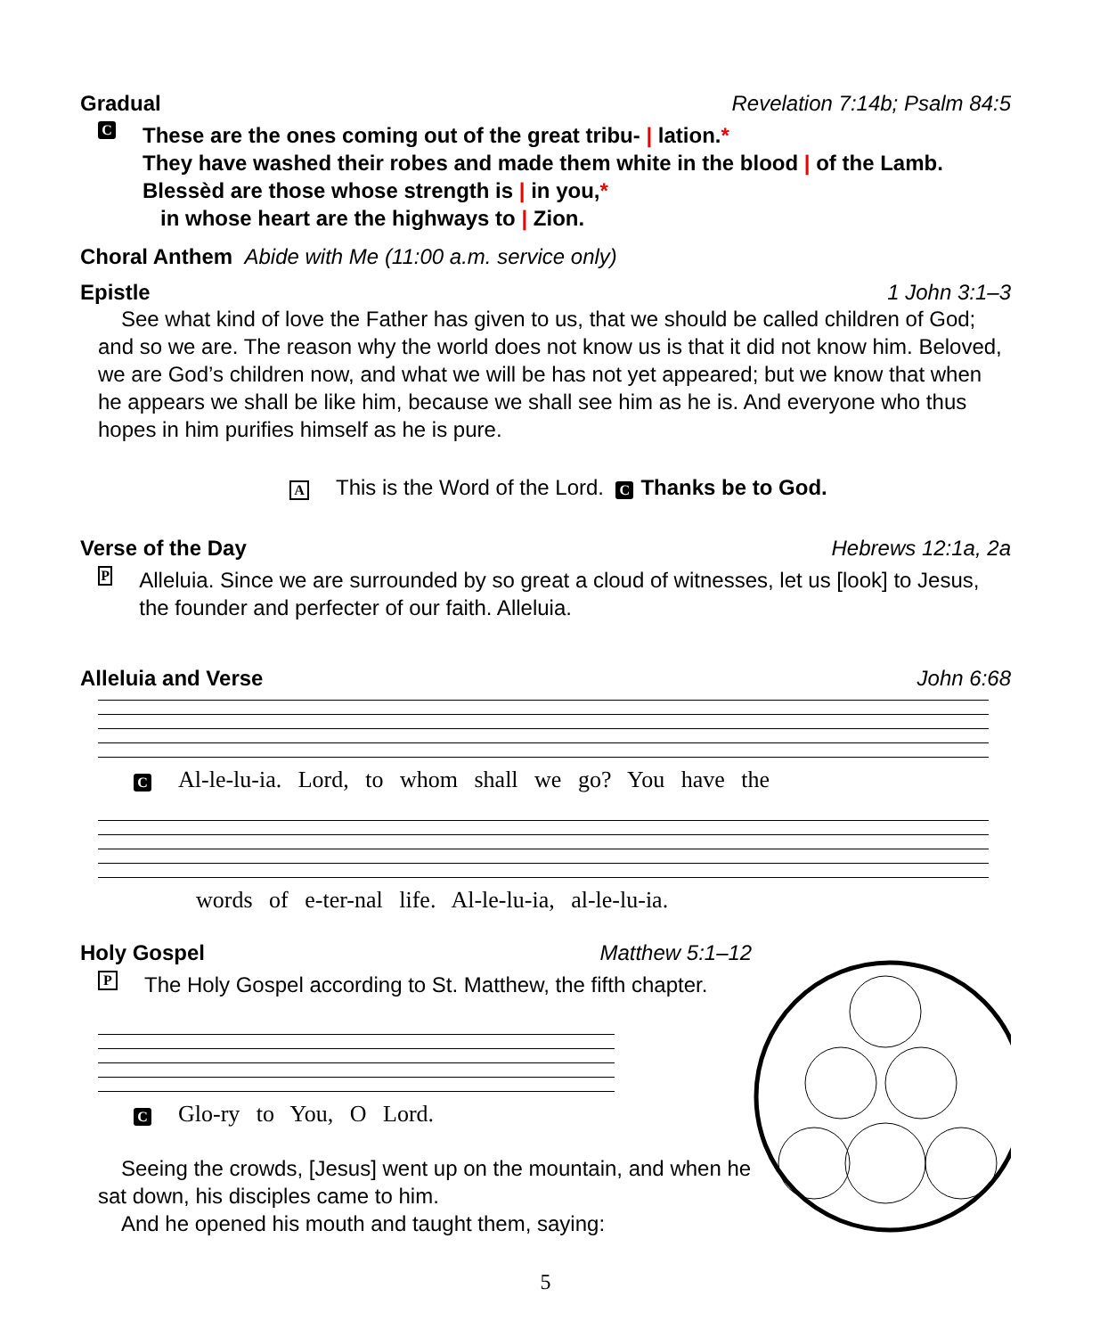Gradual Revelation 7:14b; Psalm 84:5
C
These are the ones coming out of the great tribu- | lation.*
They have washed their robes and made them white in the blood | of the Lamb.
Blessèd are those whose strength is | in you,*
in whose heart are the highways to | Zion.
Choral Anthem Abide with Me (11:00 a.m. service only)
Epistle 1 John 3:1–3
See what kind of love the Father has given to us, that we should be called children of God; and so we are. The reason why the world does not know us is that it did not know him. Beloved, we are God’s children now, and what we will be has not yet appeared; but we know that when he appears we shall be like him, because we shall see him as he is. And everyone who thus hopes in him purifies himself as he is pure.
A This is the Word of the Lord. C Thanks be to God.
Verse of the Day Hebrews 12:1a, 2a
P
Alleluia. Since we are surrounded by so great a cloud of witnesses, let us [look] to Jesus, the founder and perfecter of our faith. Alleluia.
Alleluia and Verse John 6:68
C Al-le-lu-ia. Lord, to whom shall we go? You have the
words of e-ter-nal life. Al-le-lu-ia, al-le-lu-ia.
Holy Gospel Matthew 5:1–12
P
The Holy Gospel according to St. Matthew, the fifth chapter.
C Glo-ry to You, O Lord.
Seeing the crowds, [Jesus] went up on the mountain, and when he sat down, his disciples came to him.
And he opened his mouth and taught them, saying:
5